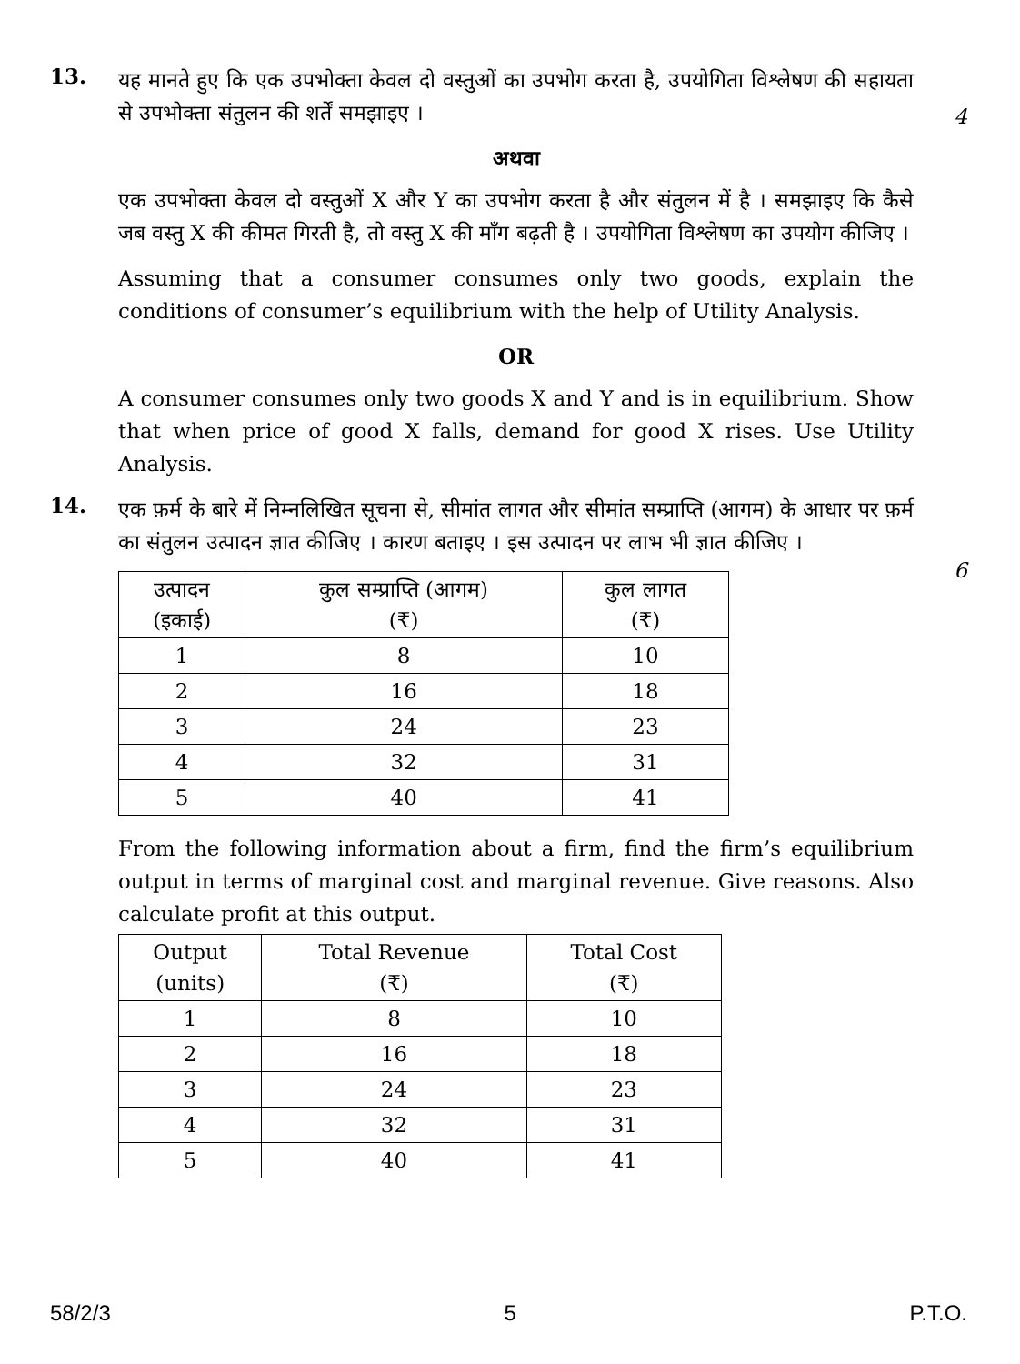13.
यह मानते हुए कि एक उपभोक्ता केवल दो वस्तुओं का उपभोग करता है, उपयोगिता विश्लेषण की सहायता से उपभोक्ता संतुलन की शर्तें समझाइए ।
अथवा
एक उपभोक्ता केवल दो वस्तुओं X और Y का उपभोग करता है और संतुलन में है । समझाइए कि कैसे जब वस्तु X की कीमत गिरती है, तो वस्तु X की माँग बढ़ती है । उपयोगिता विश्लेषण का उपयोग कीजिए ।
Assuming that a consumer consumes only two goods, explain the conditions of consumer’s equilibrium with the help of Utility Analysis.
OR
A consumer consumes only two goods X and Y and is in equilibrium. Show that when price of good X falls, demand for good X rises. Use Utility Analysis.
4
14.
एक फ़र्म के बारे में निम्नलिखित सूचना से, सीमांत लागत और सीमांत सम्प्राप्ति (आगम) के आधार पर फ़र्म का संतुलन उत्पादन ज्ञात कीजिए । कारण बताइए । इस उत्पादन पर लाभ भी ज्ञात कीजिए ।
| उत्पादन (इकाई) | कुल सम्प्राप्ति (आगम) (₹) | कुल लागत (₹) |
| --- | --- | --- |
| 1 | 8 | 10 |
| 2 | 16 | 18 |
| 3 | 24 | 23 |
| 4 | 32 | 31 |
| 5 | 40 | 41 |
From the following information about a firm, find the firm’s equilibrium output in terms of marginal cost and marginal revenue. Give reasons. Also calculate profit at this output.
| Output (units) | Total Revenue (₹) | Total Cost (₹) |
| --- | --- | --- |
| 1 | 8 | 10 |
| 2 | 16 | 18 |
| 3 | 24 | 23 |
| 4 | 32 | 31 |
| 5 | 40 | 41 |
6
58/2/3 5 P.T.O.